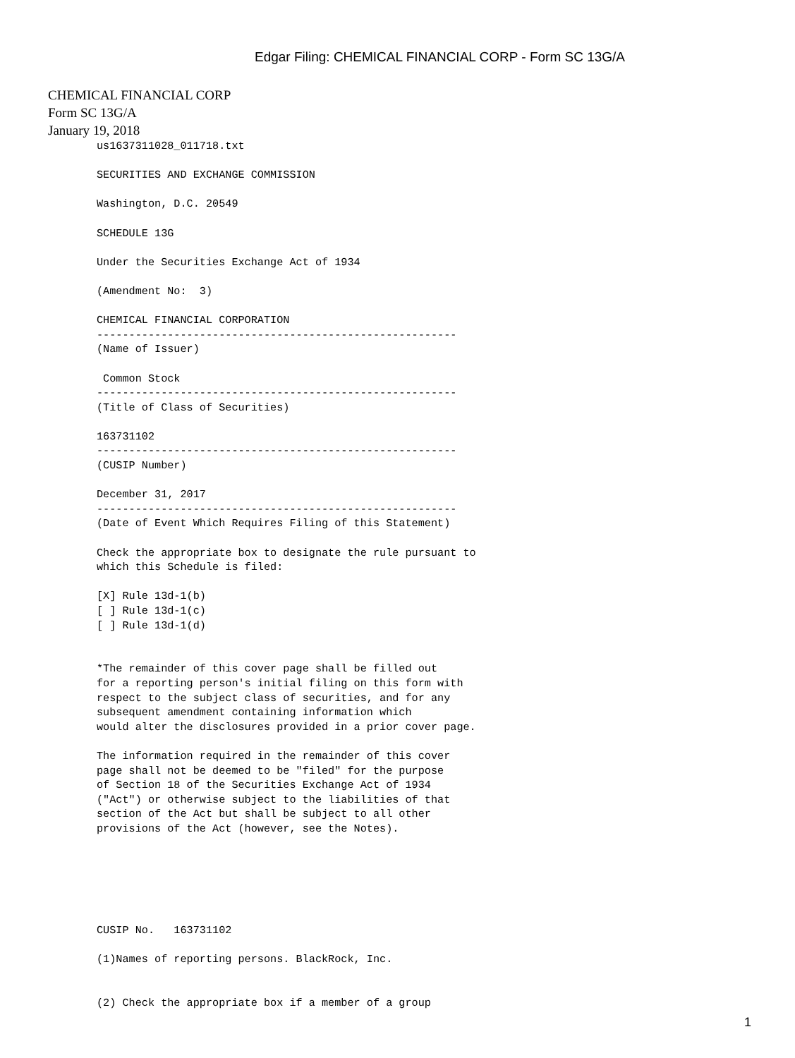Edgar Filing: CHEMICAL FINANCIAL CORP - Form SC 13G/A
CHEMICAL FINANCIAL CORP
Form SC 13G/A
January 19, 2018
us1637311028_011718.txt

SECURITIES AND EXCHANGE COMMISSION

Washington, D.C. 20549

SCHEDULE 13G

Under the Securities Exchange Act of 1934

(Amendment No:  3)

CHEMICAL FINANCIAL CORPORATION
--------------------------------------------------------
(Name of Issuer)

 Common Stock
--------------------------------------------------------
(Title of Class of Securities)

163731102
--------------------------------------------------------
(CUSIP Number)

December 31, 2017
--------------------------------------------------------
(Date of Event Which Requires Filing of this Statement)

Check the appropriate box to designate the rule pursuant to
which this Schedule is filed:

[X] Rule 13d-1(b)
[ ] Rule 13d-1(c)
[ ] Rule 13d-1(d)


*The remainder of this cover page shall be filled out
for a reporting person's initial filing on this form with
respect to the subject class of securities, and for any
subsequent amendment containing information which
would alter the disclosures provided in a prior cover page.

The information required in the remainder of this cover
page shall not be deemed to be "filed" for the purpose
of Section 18 of the Securities Exchange Act of 1934
("Act") or otherwise subject to the liabilities of that
section of the Act but shall be subject to all other
provisions of the Act (however, see the Notes).






CUSIP No.   163731102

(1)Names of reporting persons. BlackRock, Inc.


(2) Check the appropriate box if a member of a group
1